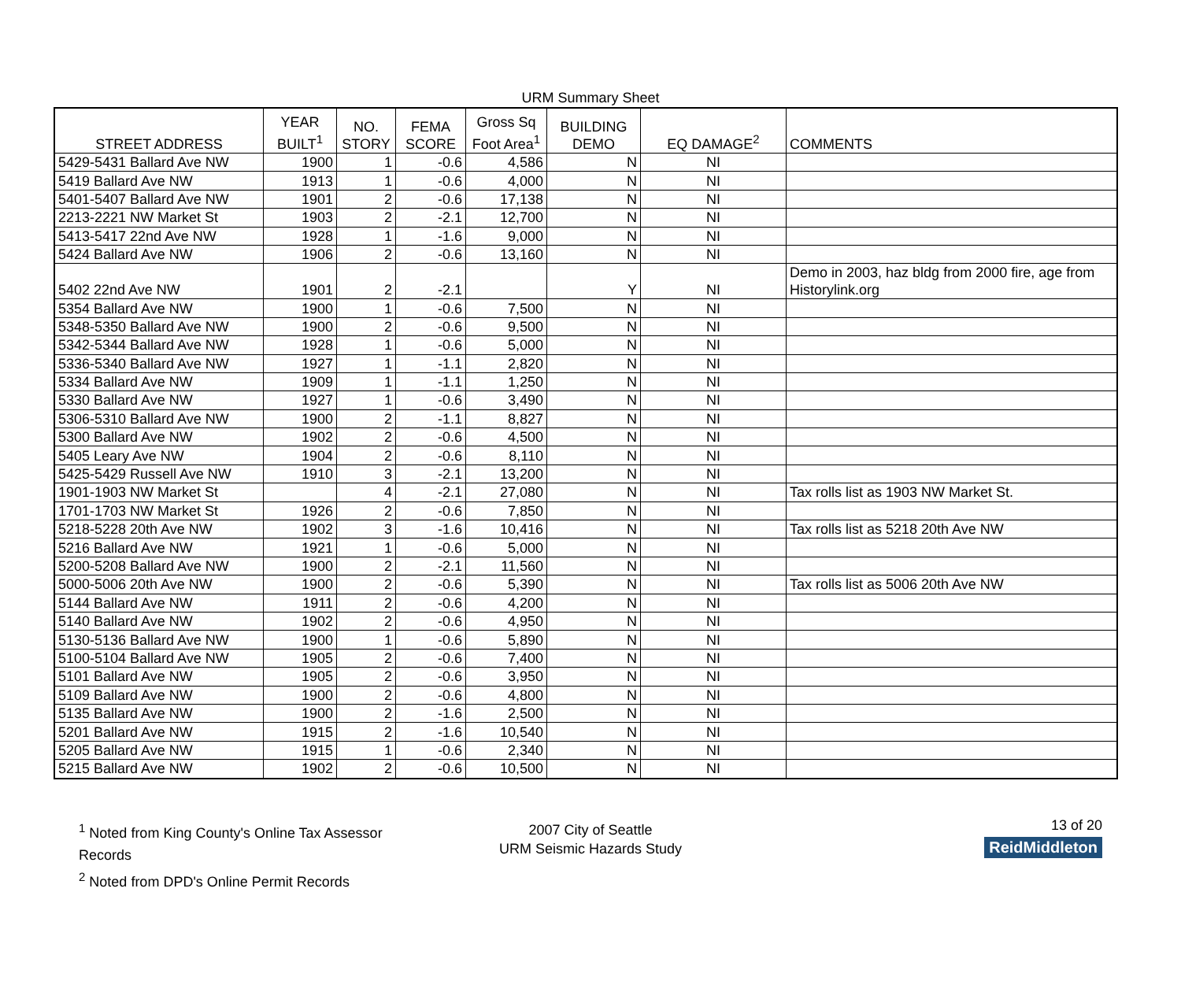URM Summary Sheet
| STREET ADDRESS | YEAR BUILT<sup>1</sup> | NO. STORY | FEMA SCORE | Gross Sq Foot Area<sup>1</sup> | BUILDING DEMO | EQ DAMAGE<sup>2</sup> | COMMENTS |
| --- | --- | --- | --- | --- | --- | --- | --- |
| 5429-5431 Ballard Ave NW | 1900 | 1 | -0.6 | 4,586 | N | NI | |
| 5419 Ballard Ave NW | 1913 | 1 | -0.6 | 4,000 | N | NI | |
| 5401-5407 Ballard Ave NW | 1901 | 2 | -0.6 | 17,138 | N | NI | |
| 2213-2221 NW Market St | 1903 | 2 | -2.1 | 12,700 | N | NI | |
| 5413-5417 22nd Ave NW | 1928 | 1 | -1.6 | 9,000 | N | NI | |
| 5424 Ballard Ave NW | 1906 | 2 | -0.6 | 13,160 | N | NI | |
| 5402 22nd Ave NW | 1901 | 2 | -2.1 | | Y | NI | Demo in 2003, haz bldg from 2000 fire, age from Historylink.org |
| 5354 Ballard Ave NW | 1900 | 1 | -0.6 | 7,500 | N | NI | |
| 5348-5350 Ballard Ave NW | 1900 | 2 | -0.6 | 9,500 | N | NI | |
| 5342-5344 Ballard Ave NW | 1928 | 1 | -0.6 | 5,000 | N | NI | |
| 5336-5340 Ballard Ave NW | 1927 | 1 | -1.1 | 2,820 | N | NI | |
| 5334 Ballard Ave NW | 1909 | 1 | -1.1 | 1,250 | N | NI | |
| 5330 Ballard Ave NW | 1927 | 1 | -0.6 | 3,490 | N | NI | |
| 5306-5310 Ballard Ave NW | 1900 | 2 | -1.1 | 8,827 | N | NI | |
| 5300 Ballard Ave NW | 1902 | 2 | -0.6 | 4,500 | N | NI | |
| 5405 Leary Ave NW | 1904 | 2 | -0.6 | 8,110 | N | NI | |
| 5425-5429 Russell Ave NW | 1910 | 3 | -2.1 | 13,200 | N | NI | |
| 1901-1903 NW Market St | | 4 | -2.1 | 27,080 | N | NI | Tax rolls list as 1903 NW Market St. |
| 1701-1703 NW Market St | 1926 | 2 | -0.6 | 7,850 | N | NI | |
| 5218-5228 20th Ave NW | 1902 | 3 | -1.6 | 10,416 | N | NI | Tax rolls list as 5218 20th Ave NW |
| 5216 Ballard Ave NW | 1921 | 1 | -0.6 | 5,000 | N | NI | |
| 5200-5208 Ballard Ave NW | 1900 | 2 | -2.1 | 11,560 | N | NI | |
| 5000-5006 20th Ave NW | 1900 | 2 | -0.6 | 5,390 | N | NI | Tax rolls list as 5006 20th Ave NW |
| 5144 Ballard Ave NW | 1911 | 2 | -0.6 | 4,200 | N | NI | |
| 5140 Ballard Ave NW | 1902 | 2 | -0.6 | 4,950 | N | NI | |
| 5130-5136 Ballard Ave NW | 1900 | 1 | -0.6 | 5,890 | N | NI | |
| 5100-5104 Ballard Ave NW | 1905 | 2 | -0.6 | 7,400 | N | NI | |
| 5101 Ballard Ave NW | 1905 | 2 | -0.6 | 3,950 | N | NI | |
| 5109 Ballard Ave NW | 1900 | 2 | -0.6 | 4,800 | N | NI | |
| 5135 Ballard Ave NW | 1900 | 2 | -1.6 | 2,500 | N | NI | |
| 5201 Ballard Ave NW | 1915 | 2 | -1.6 | 10,540 | N | NI | |
| 5205 Ballard Ave NW | 1915 | 1 | -0.6 | 2,340 | N | NI | |
| 5215 Ballard Ave NW | 1902 | 2 | -0.6 | 10,500 | N | NI | |
<sup>1</sup> Noted from King County's Online Tax Assessor Records
<sup>2</sup> Noted from DPD's Online Permit Records
2007 City of Seattle
URM Seismic Hazards Study
13 of 20
ReidMiddleton